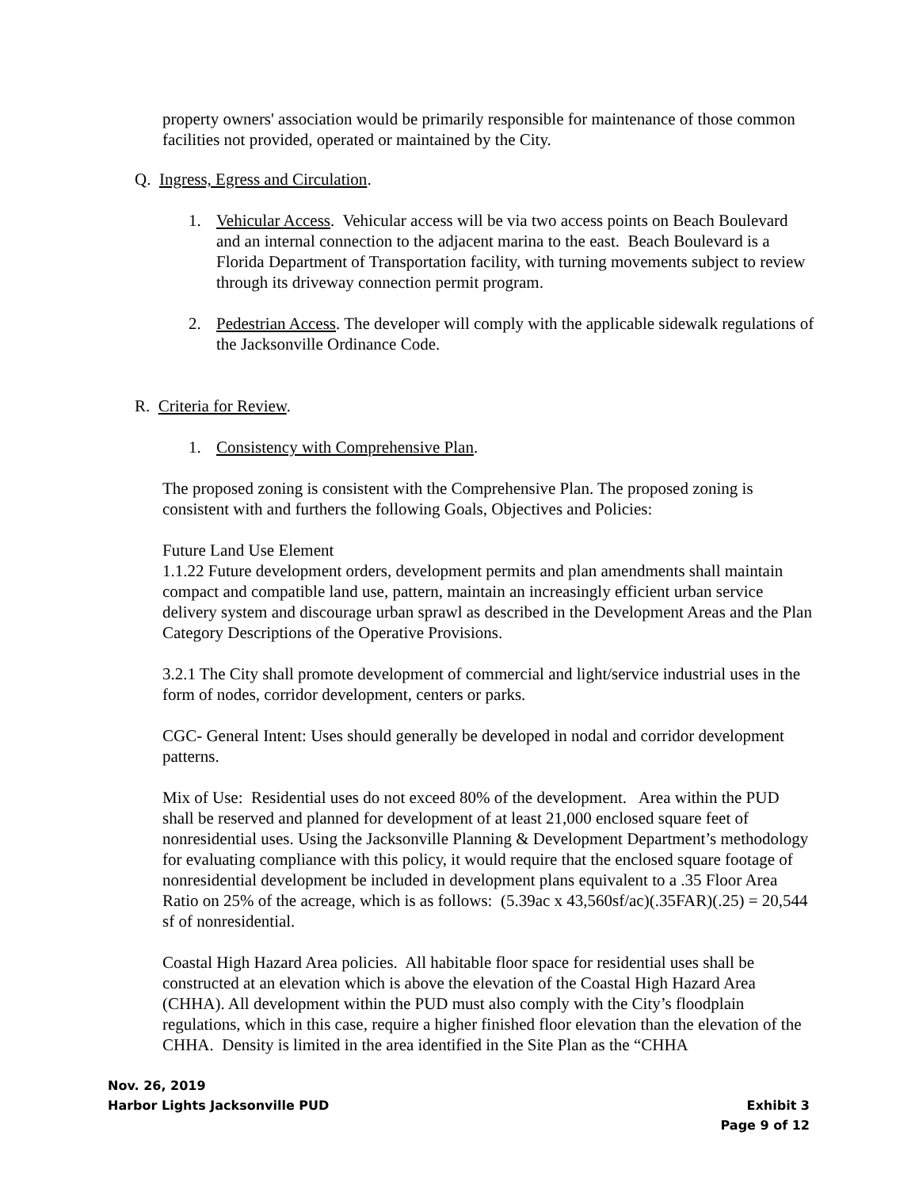property owners' association would be primarily responsible for maintenance of those common facilities not provided, operated or maintained by the City.
Q. Ingress, Egress and Circulation.
1. Vehicular Access. Vehicular access will be via two access points on Beach Boulevard and an internal connection to the adjacent marina to the east. Beach Boulevard is a Florida Department of Transportation facility, with turning movements subject to review through its driveway connection permit program.
2. Pedestrian Access. The developer will comply with the applicable sidewalk regulations of the Jacksonville Ordinance Code.
R. Criteria for Review.
1. Consistency with Comprehensive Plan.
The proposed zoning is consistent with the Comprehensive Plan. The proposed zoning is consistent with and furthers the following Goals, Objectives and Policies:
Future Land Use Element
1.1.22 Future development orders, development permits and plan amendments shall maintain compact and compatible land use, pattern, maintain an increasingly efficient urban service delivery system and discourage urban sprawl as described in the Development Areas and the Plan Category Descriptions of the Operative Provisions.
3.2.1 The City shall promote development of commercial and light/service industrial uses in the form of nodes, corridor development, centers or parks.
CGC- General Intent: Uses should generally be developed in nodal and corridor development patterns.
Mix of Use: Residential uses do not exceed 80% of the development. Area within the PUD shall be reserved and planned for development of at least 21,000 enclosed square feet of nonresidential uses. Using the Jacksonville Planning & Development Department’s methodology for evaluating compliance with this policy, it would require that the enclosed square footage of nonresidential development be included in development plans equivalent to a .35 Floor Area Ratio on 25% of the acreage, which is as follows: (5.39ac x 43,560sf/ac)(.35FAR)(.25) = 20,544 sf of nonresidential.
Coastal High Hazard Area policies. All habitable floor space for residential uses shall be constructed at an elevation which is above the elevation of the Coastal High Hazard Area (CHHA). All development within the PUD must also comply with the City’s floodplain regulations, which in this case, require a higher finished floor elevation than the elevation of the CHHA. Density is limited in the area identified in the Site Plan as the “CHHA
Nov. 26, 2019
Harbor Lights Jacksonville PUD Exhibit 3
Page 9 of 12